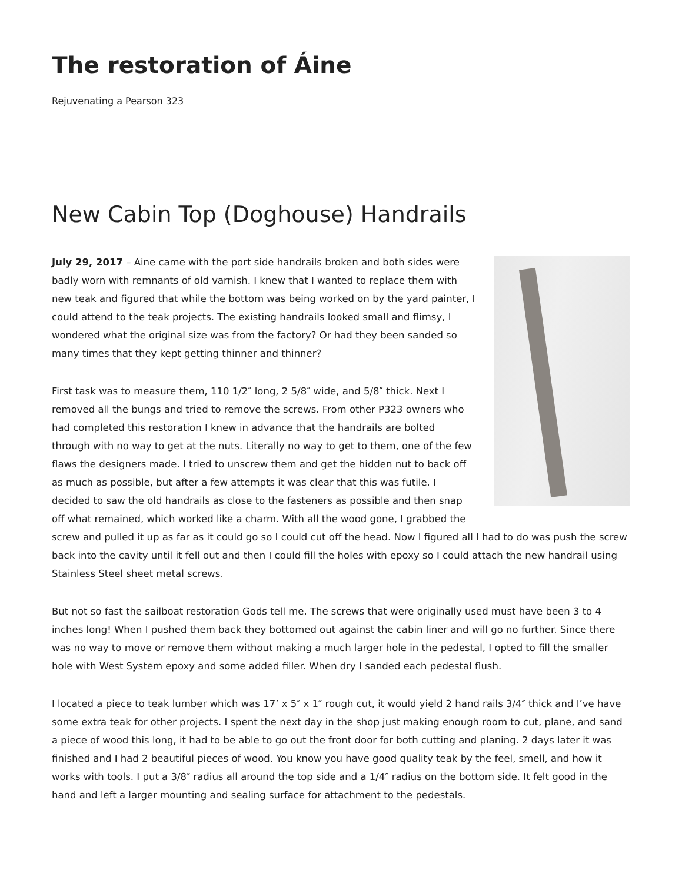The restoration of Áine
Rejuvenating a Pearson 323
New Cabin Top (Doghouse) Handrails
July 29, 2017 – Aine came with the port side handrails broken and both sides were badly worn with remnants of old varnish. I knew that I wanted to replace them with new teak and figured that while the bottom was being worked on by the yard painter, I could attend to the teak projects. The existing handrails looked small and flimsy, I wondered what the original size was from the factory? Or had they been sanded so many times that they kept getting thinner and thinner?
First task was to measure them, 110 1/2″ long, 2 5/8″ wide, and 5/8″ thick. Next I removed all the bungs and tried to remove the screws. From other P323 owners who had completed this restoration I knew in advance that the handrails are bolted through with no way to get at the nuts. Literally no way to get to them, one of the few flaws the designers made. I tried to unscrew them and get the hidden nut to back off as much as possible, but after a few attempts it was clear that this was futile. I decided to saw the old handrails as close to the fasteners as possible and then snap off what remained, which worked like a charm. With all the wood gone, I grabbed the screw and pulled it up as far as it could go so I could cut off the head. Now I figured all I had to do was push the screw back into the cavity until it fell out and then I could fill the holes with epoxy so I could attach the new handrail using Stainless Steel sheet metal screws.
But not so fast the sailboat restoration Gods tell me. The screws that were originally used must have been 3 to 4 inches long! When I pushed them back they bottomed out against the cabin liner and will go no further. Since there was no way to move or remove them without making a much larger hole in the pedestal, I opted to fill the smaller hole with West System epoxy and some added filler. When dry I sanded each pedestal flush.
I located a piece to teak lumber which was 17’ x 5″ x 1″ rough cut, it would yield 2 hand rails 3/4″ thick and I’ve have some extra teak for other projects. I spent the next day in the shop just making enough room to cut, plane, and sand a piece of wood this long, it had to be able to go out the front door for both cutting and planing. 2 days later it was finished and I had 2 beautiful pieces of wood. You know you have good quality teak by the feel, smell, and how it works with tools. I put a 3/8″ radius all around the top side and a 1/4″ radius on the bottom side. It felt good in the hand and left a larger mounting and sealing surface for attachment to the pedestals.